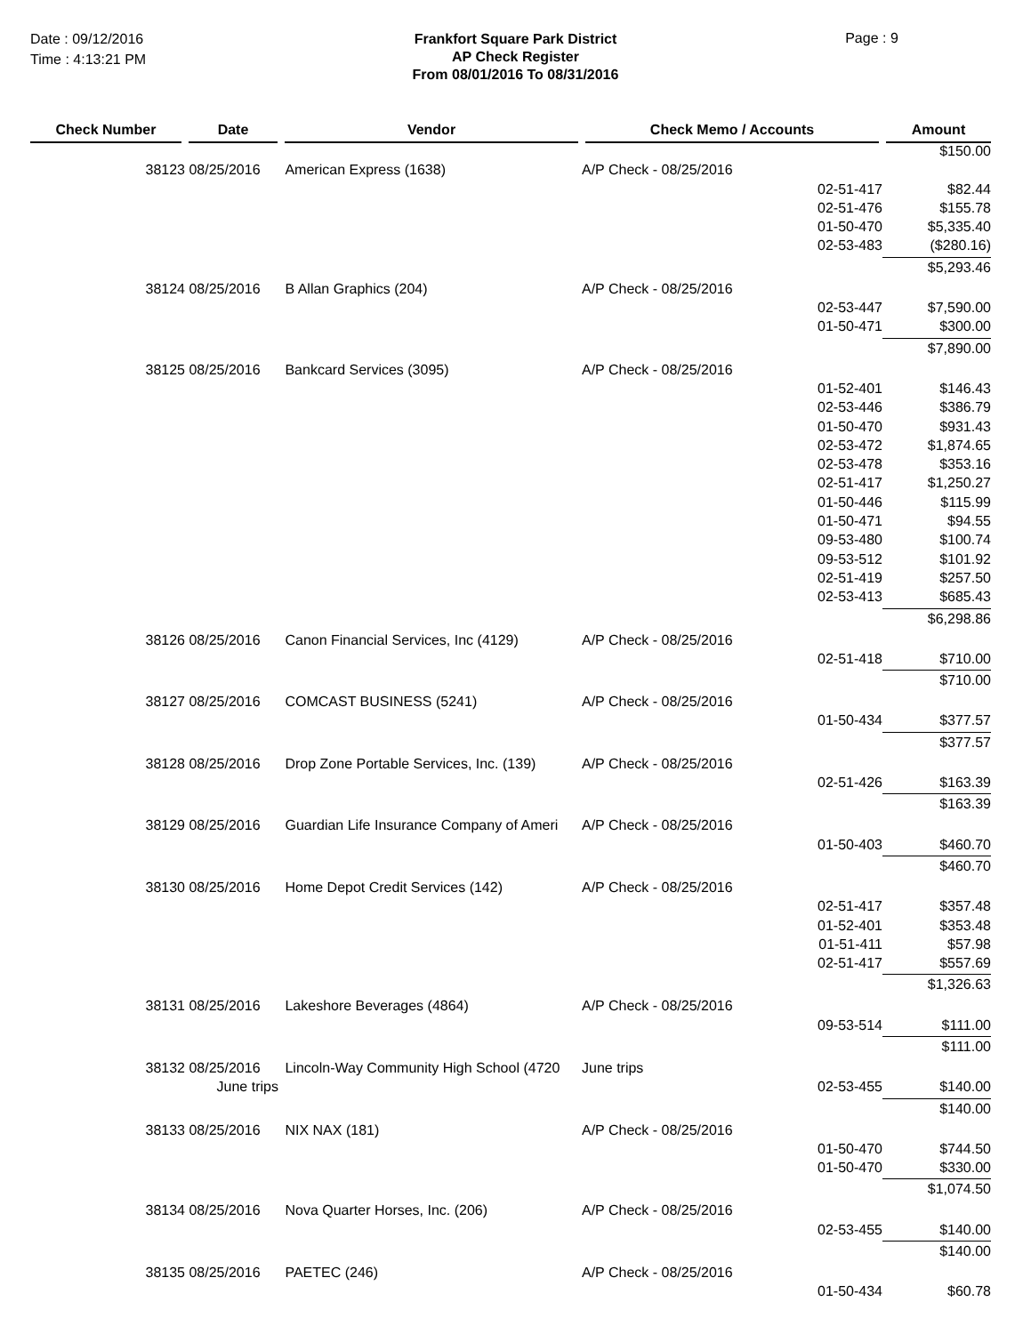Date : 09/12/2016
Time : 4:13:21 PM
Frankfort Square Park District
AP Check Register
From 08/01/2016 To 08/31/2016
Page : 9
| Check Number | Date | Vendor | Check Memo / Accounts | | Amount |
| --- | --- | --- | --- | --- | --- |
| | | | | | $150.00 |
| 38123 | 08/25/2016 | American Express (1638) | A/P Check - 08/25/2016 | | |
| | | | | 02-51-417 | $82.44 |
| | | | | 02-51-476 | $155.78 |
| | | | | 01-50-470 | $5,335.40 |
| | | | | 02-53-483 | ($280.16) |
| | | | | | $5,293.46 |
| 38124 | 08/25/2016 | B Allan Graphics (204) | A/P Check - 08/25/2016 | | |
| | | | | 02-53-447 | $7,590.00 |
| | | | | 01-50-471 | $300.00 |
| | | | | | $7,890.00 |
| 38125 | 08/25/2016 | Bankcard Services (3095) | A/P Check - 08/25/2016 | | |
| | | | | 01-52-401 | $146.43 |
| | | | | 02-53-446 | $386.79 |
| | | | | 01-50-470 | $931.43 |
| | | | | 02-53-472 | $1,874.65 |
| | | | | 02-53-478 | $353.16 |
| | | | | 02-51-417 | $1,250.27 |
| | | | | 01-50-446 | $115.99 |
| | | | | 01-50-471 | $94.55 |
| | | | | 09-53-480 | $100.74 |
| | | | | 09-53-512 | $101.92 |
| | | | | 02-51-419 | $257.50 |
| | | | | 02-53-413 | $685.43 |
| | | | | | $6,298.86 |
| 38126 | 08/25/2016 | Canon Financial Services, Inc (4129) | A/P Check - 08/25/2016 | | |
| | | | | 02-51-418 | $710.00 |
| | | | | | $710.00 |
| 38127 | 08/25/2016 | COMCAST BUSINESS (5241) | A/P Check - 08/25/2016 | | |
| | | | | 01-50-434 | $377.57 |
| | | | | | $377.57 |
| 38128 | 08/25/2016 | Drop Zone Portable Services, Inc. (139) | A/P Check - 08/25/2016 | | |
| | | | | 02-51-426 | $163.39 |
| | | | | | $163.39 |
| 38129 | 08/25/2016 | Guardian Life Insurance Company of Ameri | A/P Check - 08/25/2016 | | |
| | | | | 01-50-403 | $460.70 |
| | | | | | $460.70 |
| 38130 | 08/25/2016 | Home Depot Credit Services (142) | A/P Check - 08/25/2016 | | |
| | | | | 02-51-417 | $357.48 |
| | | | | 01-52-401 | $353.48 |
| | | | | 01-51-411 | $57.98 |
| | | | | 02-51-417 | $557.69 |
| | | | | | $1,326.63 |
| 38131 | 08/25/2016 | Lakeshore Beverages (4864) | A/P Check - 08/25/2016 | | |
| | | | | 09-53-514 | $111.00 |
| | | | | | $111.00 |
| 38132 | 08/25/2016 | Lincoln-Way Community High School (4720 | June trips | | |
| | June trips | | | 02-53-455 | $140.00 |
| | | | | | $140.00 |
| 38133 | 08/25/2016 | NIX NAX (181) | A/P Check - 08/25/2016 | | |
| | | | | 01-50-470 | $744.50 |
| | | | | 01-50-470 | $330.00 |
| | | | | | $1,074.50 |
| 38134 | 08/25/2016 | Nova Quarter Horses, Inc. (206) | A/P Check - 08/25/2016 | | |
| | | | | 02-53-455 | $140.00 |
| | | | | | $140.00 |
| 38135 | 08/25/2016 | PAETEC (246) | A/P Check - 08/25/2016 | | |
| | | | | 01-50-434 | $60.78 |